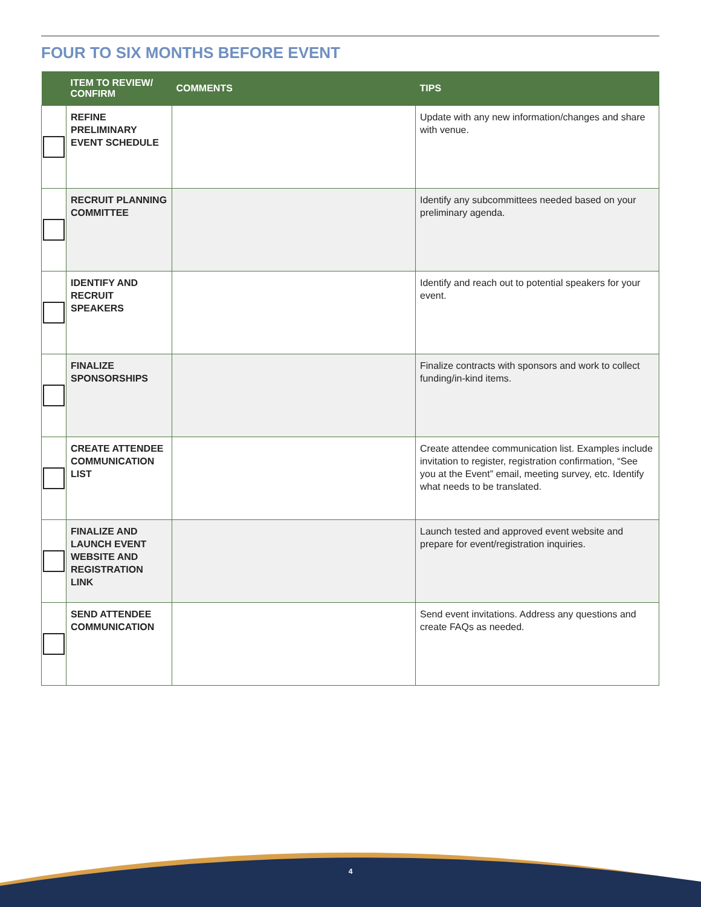FOUR TO SIX MONTHS BEFORE EVENT
| | ITEM TO REVIEW/ CONFIRM | COMMENTS | TIPS |
| --- | --- | --- | --- |
| | REFINE PRELIMINARY EVENT SCHEDULE | | Update with any new information/changes and share with venue. |
| | RECRUIT PLANNING COMMITTEE | | Identify any subcommittees needed based on your preliminary agenda. |
| | IDENTIFY AND RECRUIT SPEAKERS | | Identify and reach out to potential speakers for your event. |
| | FINALIZE SPONSORSHIPS | | Finalize contracts with sponsors and work to collect funding/in-kind items. |
| | CREATE ATTENDEE COMMUNICATION LIST | | Create attendee communication list. Examples include invitation to register, registration confirmation, “See you at the Event” email, meeting survey, etc. Identify what needs to be translated. |
| | FINALIZE AND LAUNCH EVENT WEBSITE AND REGISTRATION LINK | | Launch tested and approved event website and prepare for event/registration inquiries. |
| | SEND ATTENDEE COMMUNICATION | | Send event invitations. Address any questions and create FAQs as needed. |
4